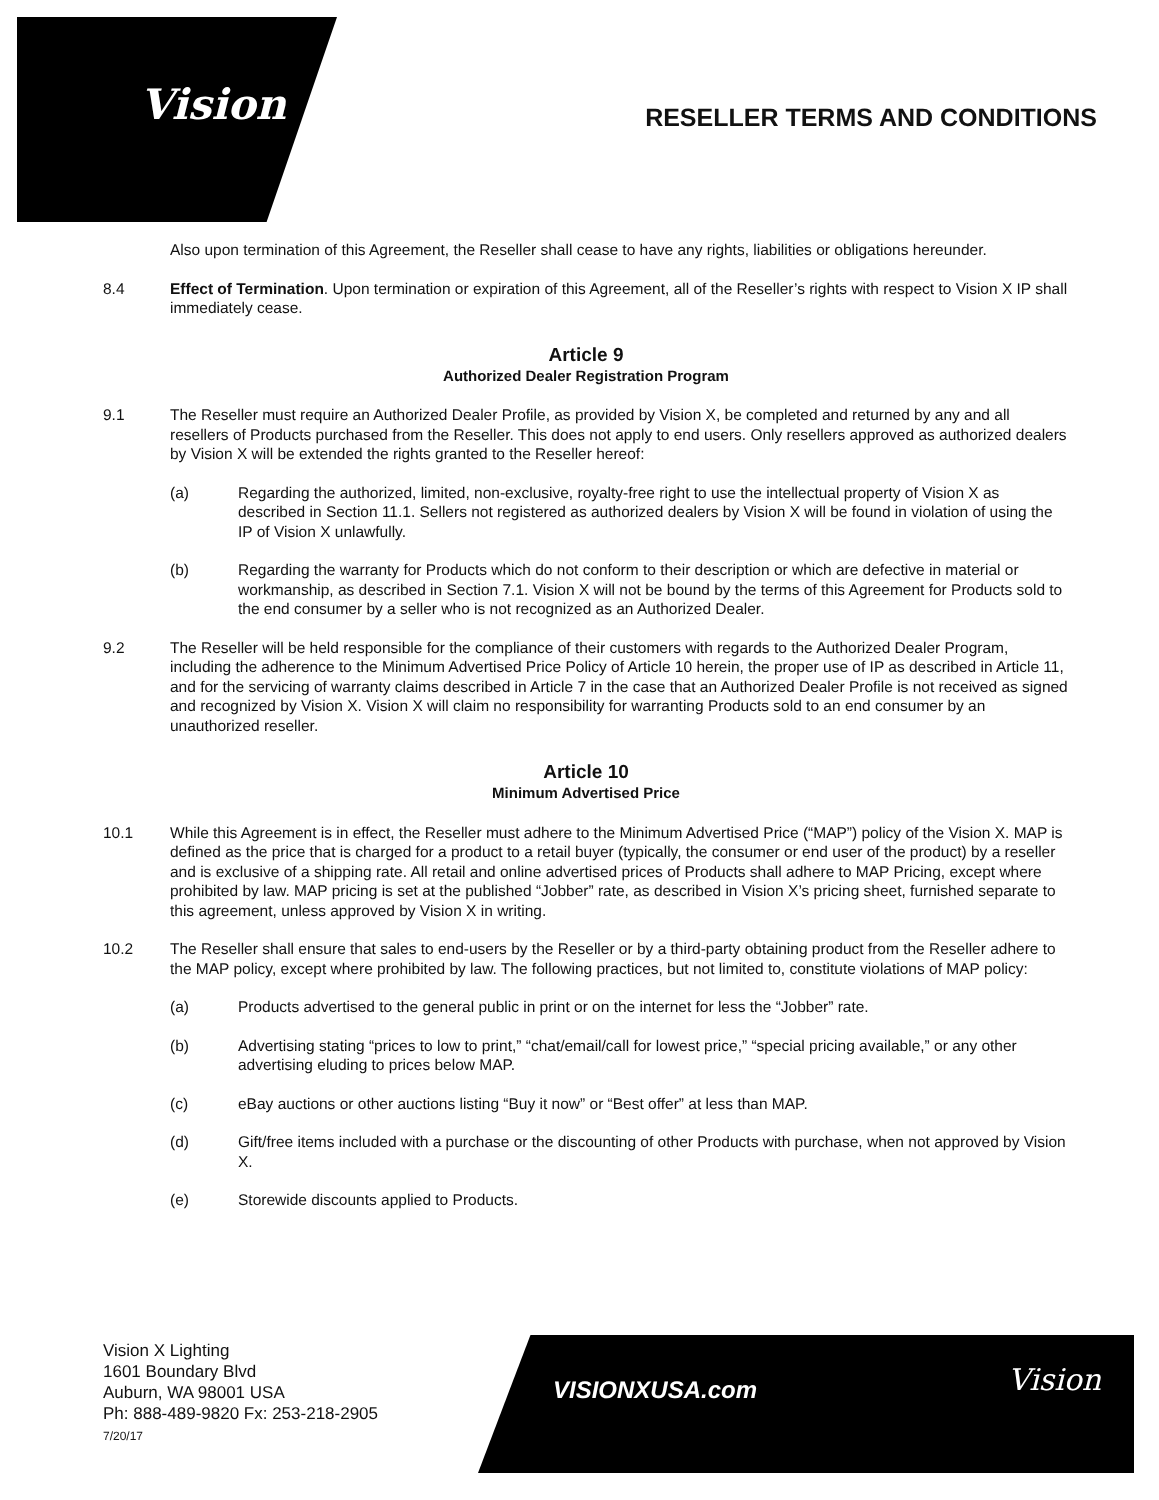Vision RESELLER TERMS AND CONDITIONS
Also upon termination of this Agreement, the Reseller shall cease to have any rights, liabilities or obligations hereunder.
8.4 Effect of Termination. Upon termination or expiration of this Agreement, all of the Reseller’s rights with respect to Vision X IP shall immediately cease.
Article 9
Authorized Dealer Registration Program
9.1 The Reseller must require an Authorized Dealer Profile, as provided by Vision X, be completed and returned by any and all resellers of Products purchased from the Reseller. This does not apply to end users. Only resellers approved as authorized dealers by Vision X will be extended the rights granted to the Reseller hereof:
(a) Regarding the authorized, limited, non-exclusive, royalty-free right to use the intellectual property of Vision X as described in Section 11.1. Sellers not registered as authorized dealers by Vision X will be found in violation of using the IP of Vision X unlawfully.
(b) Regarding the warranty for Products which do not conform to their description or which are defective in material or workmanship, as described in Section 7.1. Vision X will not be bound by the terms of this Agreement for Products sold to the end consumer by a seller who is not recognized as an Authorized Dealer.
9.2 The Reseller will be held responsible for the compliance of their customers with regards to the Authorized Dealer Program, including the adherence to the Minimum Advertised Price Policy of Article 10 herein, the proper use of IP as described in Article 11, and for the servicing of warranty claims described in Article 7 in the case that an Authorized Dealer Profile is not received as signed and recognized by Vision X. Vision X will claim no responsibility for warranting Products sold to an end consumer by an unauthorized reseller.
Article 10
Minimum Advertised Price
10.1 While this Agreement is in effect, the Reseller must adhere to the Minimum Advertised Price (“MAP”) policy of the Vision X. MAP is defined as the price that is charged for a product to a retail buyer (typically, the consumer or end user of the product) by a reseller and is exclusive of a shipping rate. All retail and online advertised prices of Products shall adhere to MAP Pricing, except where prohibited by law. MAP pricing is set at the published “Jobber” rate, as described in Vision X’s pricing sheet, furnished separate to this agreement, unless approved by Vision X in writing.
10.2 The Reseller shall ensure that sales to end-users by the Reseller or by a third-party obtaining product from the Reseller adhere to the MAP policy, except where prohibited by law. The following practices, but not limited to, constitute violations of MAP policy:
(a) Products advertised to the general public in print or on the internet for less the “Jobber” rate.
(b) Advertising stating “prices to low to print,” “chat/email/call for lowest price,” “special pricing available,” or any other advertising eluding to prices below MAP.
(c) eBay auctions or other auctions listing “Buy it now” or “Best offer” at less than MAP.
(d) Gift/free items included with a purchase or the discounting of other Products with purchase, when not approved by Vision X.
(e) Storewide discounts applied to Products.
Vision X Lighting
1601 Boundary Blvd
Auburn, WA 98001 USA
Ph: 888-489-9820 Fx: 253-218-2905
7/20/17
VISIONXUSA.com Vision